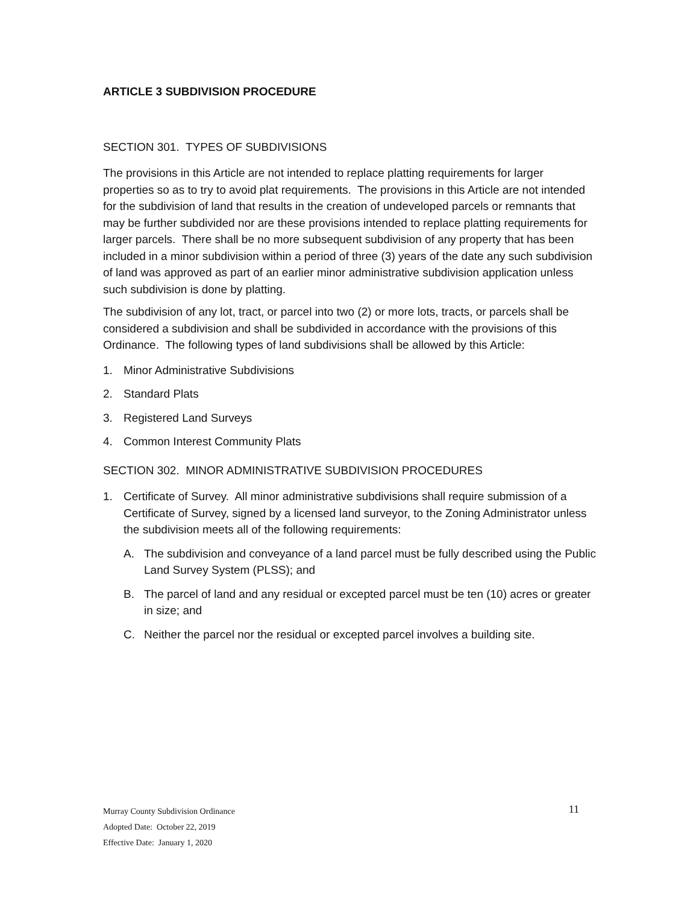ARTICLE 3 SUBDIVISION PROCEDURE
SECTION 301. TYPES OF SUBDIVISIONS
The provisions in this Article are not intended to replace platting requirements for larger properties so as to try to avoid plat requirements. The provisions in this Article are not intended for the subdivision of land that results in the creation of undeveloped parcels or remnants that may be further subdivided nor are these provisions intended to replace platting requirements for larger parcels. There shall be no more subsequent subdivision of any property that has been included in a minor subdivision within a period of three (3) years of the date any such subdivision of land was approved as part of an earlier minor administrative subdivision application unless such subdivision is done by platting.
The subdivision of any lot, tract, or parcel into two (2) or more lots, tracts, or parcels shall be considered a subdivision and shall be subdivided in accordance with the provisions of this Ordinance. The following types of land subdivisions shall be allowed by this Article:
1. Minor Administrative Subdivisions
2. Standard Plats
3. Registered Land Surveys
4. Common Interest Community Plats
SECTION 302. MINOR ADMINISTRATIVE SUBDIVISION PROCEDURES
1. Certificate of Survey. All minor administrative subdivisions shall require submission of a Certificate of Survey, signed by a licensed land surveyor, to the Zoning Administrator unless the subdivision meets all of the following requirements:
A. The subdivision and conveyance of a land parcel must be fully described using the Public Land Survey System (PLSS); and
B. The parcel of land and any residual or excepted parcel must be ten (10) acres or greater in size; and
C. Neither the parcel nor the residual or excepted parcel involves a building site.
11 Murray County Subdivision Ordinance
Adopted Date: October 22, 2019
Effective Date: January 1, 2020